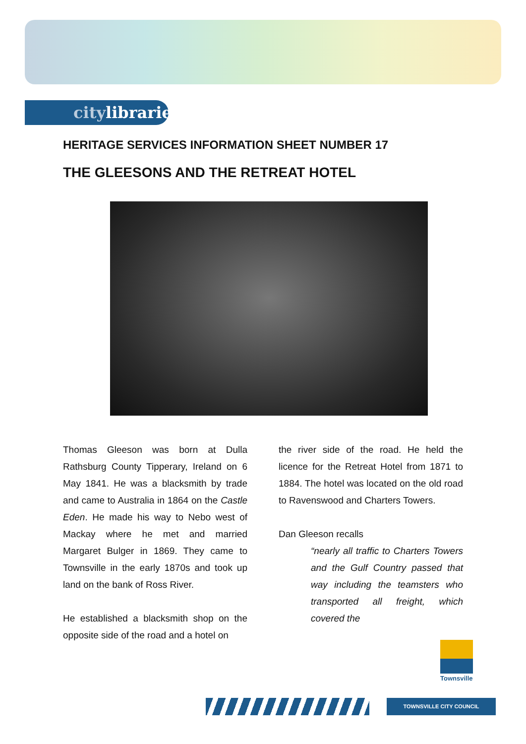citylibraries
HERITAGE SERVICES INFORMATION SHEET NUMBER 17
THE GLEESONS AND THE RETREAT HOTEL
Thomas Gleeson was born at Dulla Rathsburg County Tipperary, Ireland on 6 May 1841. He was a blacksmith by trade and came to Australia in 1864 on the Castle Eden. He made his way to Nebo west of Mackay where he met and married Margaret Bulger in 1869. They came to Townsville in the early 1870s and took up land on the bank of Ross River.
He established a blacksmith shop on the opposite side of the road and a hotel on
the river side of the road. He held the licence for the Retreat Hotel from 1871 to 1884. The hotel was located on the old road to Ravenswood and Charters Towers.
Dan Gleeson recalls
“nearly all traffic to Charters Towers and the Gulf Country passed that way including the teamsters who transported all freight, which covered the
Townsville
TOWNSVILLE CITY COUNCIL